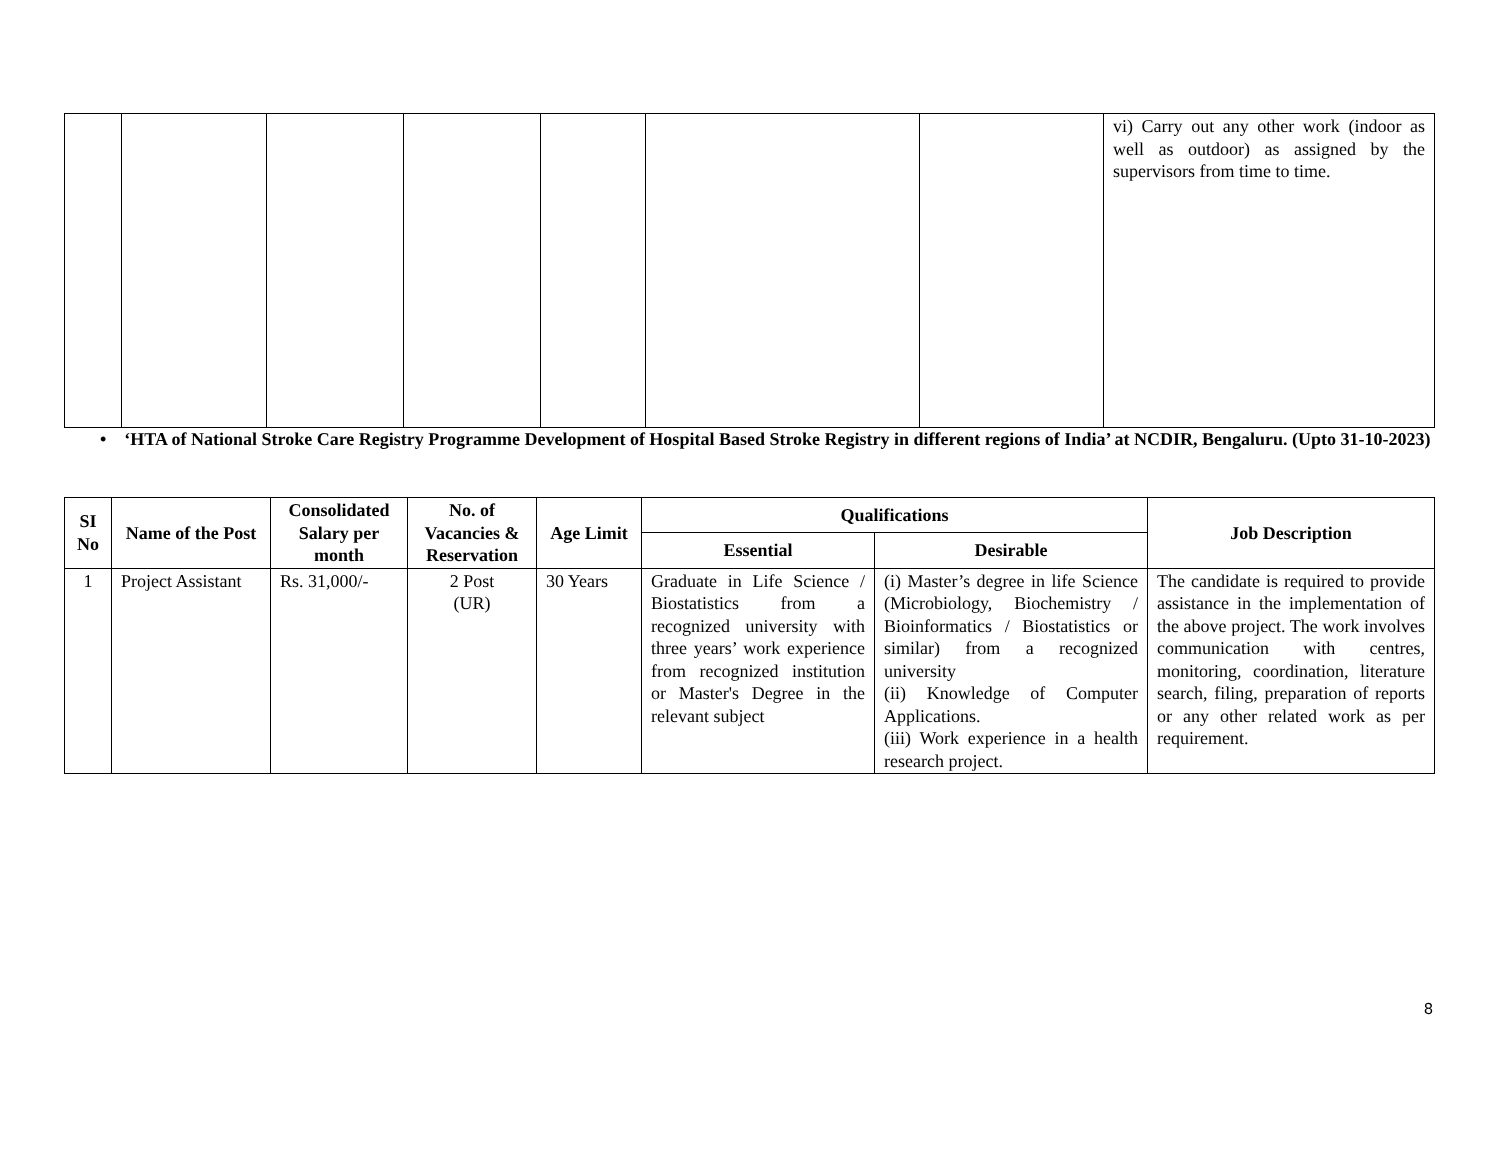| | | | | | | | vi) Carry out any other work (indoor as well as outdoor) as assigned by the supervisors from time to time. |
• ‘HTA of National Stroke Care Registry Programme Development of Hospital Based Stroke Registry in different regions of India’ at NCDIR, Bengaluru. (Upto 31-10-2023)
| SI No | Name of the Post | Consolidated Salary per month | No. of Vacancies & Reservation | Age Limit | Qualifications | | Job Description |
| --- | --- | --- | --- | --- | --- | --- | --- |
| | | | | | Essential | Desirable | |
| 1 | Project Assistant | Rs. 31,000/- | 2 Post (UR) | 30 Years | Graduate in Life Science / Biostatistics from a recognized university with three years’ work experience from recognized institution or Master's Degree in the relevant subject | (i) Master’s degree in life Science (Microbiology, Biochemistry / Bioinformatics / Biostatistics or similar) from a recognized university (ii) Knowledge of Computer Applications. (iii) Work experience in a health research project. | The candidate is required to provide assistance in the implementation of the above project. The work involves communication with centres, monitoring, coordination, literature search, filing, preparation of reports or any other related work as per requirement. |
8